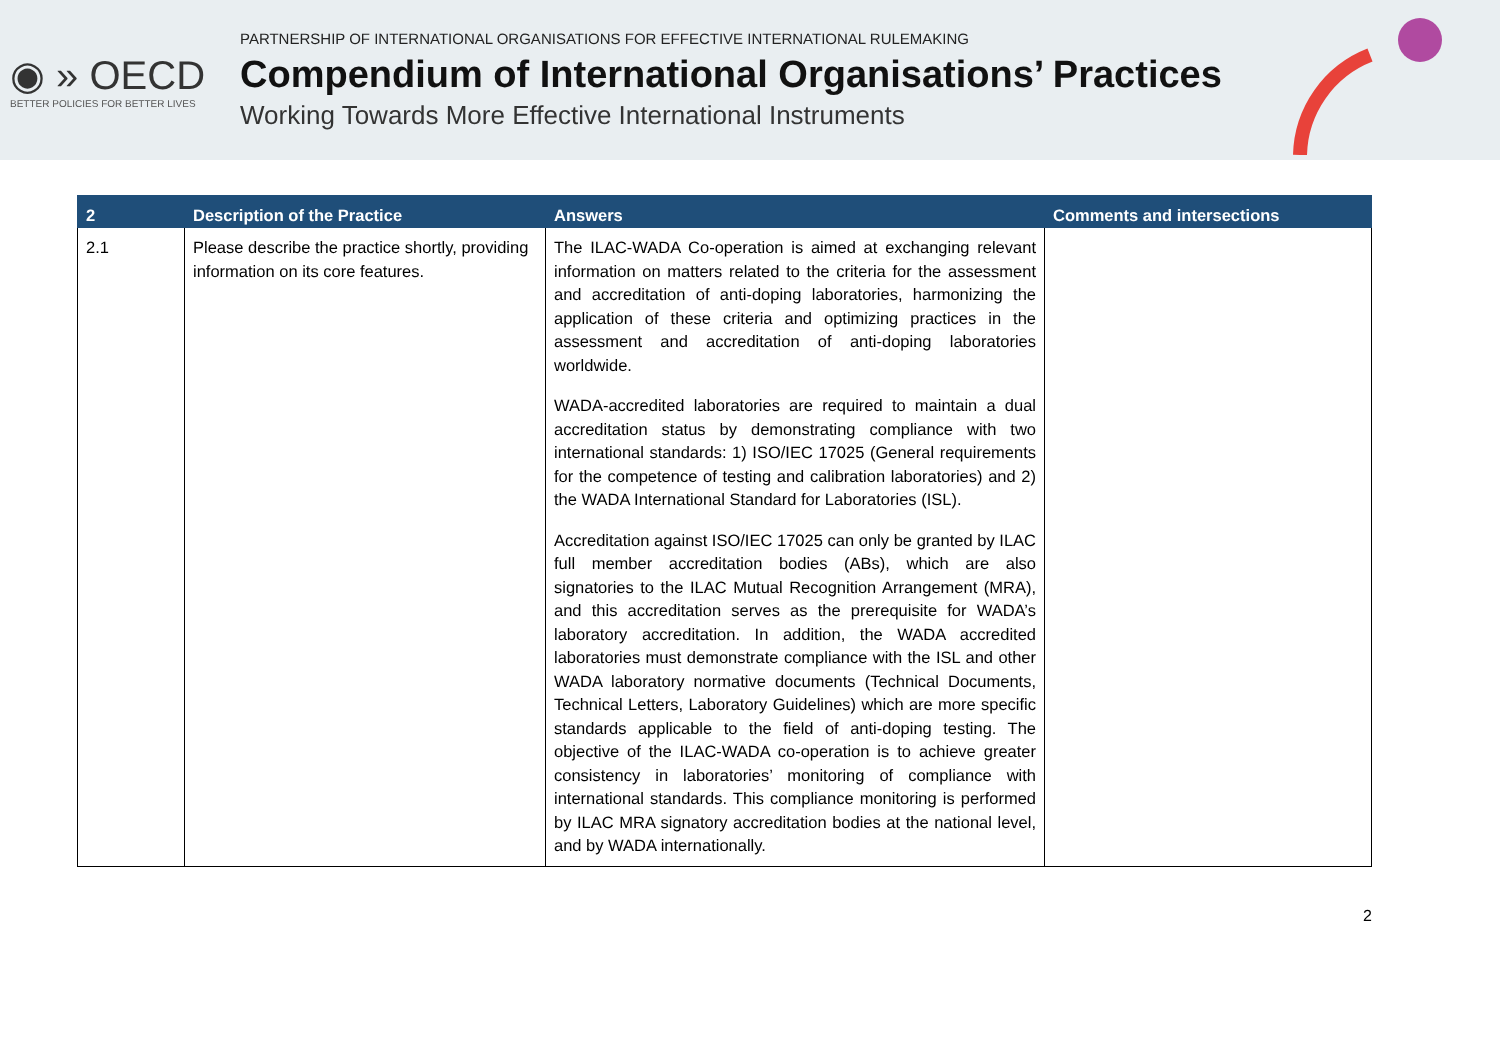◉ » OECD
BETTER POLICIES FOR BETTER LIVES
PARTNERSHIP OF INTERNATIONAL ORGANISATIONS FOR EFFECTIVE INTERNATIONAL RULEMAKING
Compendium of International Organisations’ Practices
Working Towards More Effective International Instruments
| 2 | Description of the Practice | Answers | Comments and intersections |
| --- | --- | --- | --- |
| 2.1 | Please describe the practice shortly, providing information on its core features. | The ILAC-WADA Co-operation is aimed at exchanging relevant information on matters related to the criteria for the assessment and accreditation of anti-doping laboratories, harmonizing the application of these criteria and optimizing practices in the assessment and accreditation of anti-doping laboratories worldwide. WADA-accredited laboratories are required to maintain a dual accreditation status by demonstrating compliance with two international standards: 1) ISO/IEC 17025 (General requirements for the competence of testing and calibration laboratories) and 2) the WADA International Standard for Laboratories (ISL). Accreditation against ISO/IEC 17025 can only be granted by ILAC full member accreditation bodies (ABs), which are also signatories to the ILAC Mutual Recognition Arrangement (MRA), and this accreditation serves as the prerequisite for WADA’s laboratory accreditation. In addition, the WADA accredited laboratories must demonstrate compliance with the ISL and other WADA laboratory normative documents (Technical Documents, Technical Letters, Laboratory Guidelines) which are more specific standards applicable to the field of anti-doping testing. The objective of the ILAC-WADA co-operation is to achieve greater consistency in laboratories’ monitoring of compliance with international standards. This compliance monitoring is performed by ILAC MRA signatory accreditation bodies at the national level, and by WADA internationally. | |
2